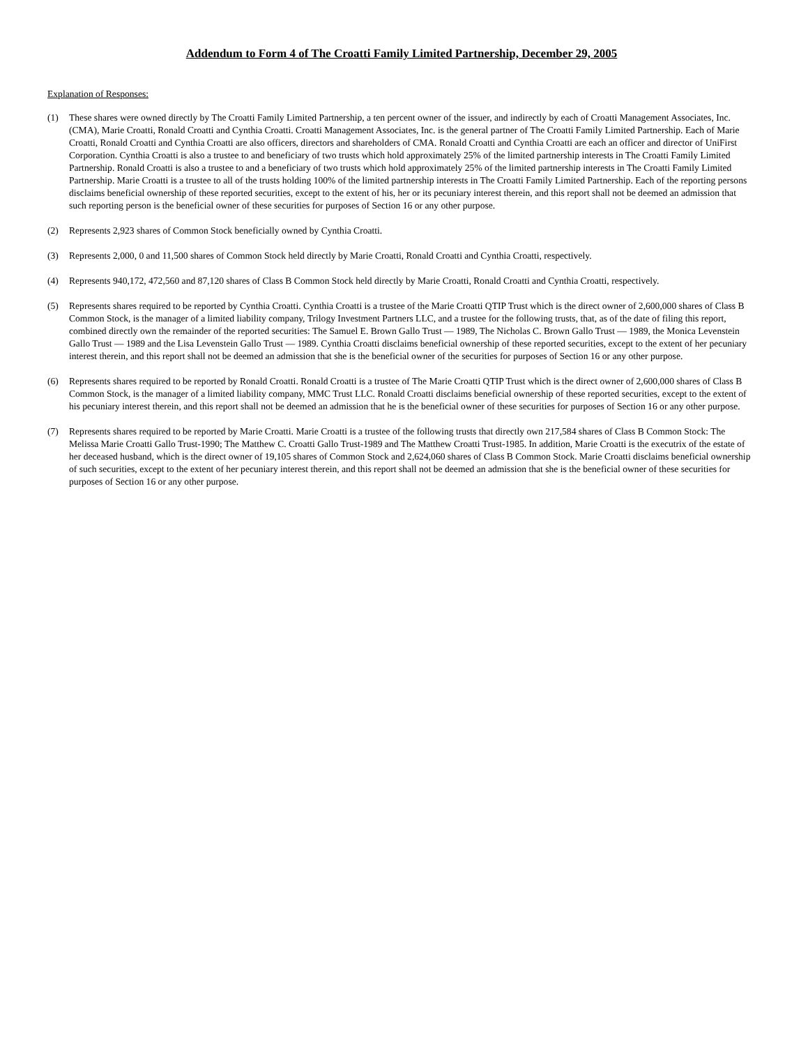Addendum to Form 4 of The Croatti Family Limited Partnership, December 29, 2005
Explanation of Responses:
(1) These shares were owned directly by The Croatti Family Limited Partnership, a ten percent owner of the issuer, and indirectly by each of Croatti Management Associates, Inc. (CMA), Marie Croatti, Ronald Croatti and Cynthia Croatti. Croatti Management Associates, Inc. is the general partner of The Croatti Family Limited Partnership. Each of Marie Croatti, Ronald Croatti and Cynthia Croatti are also officers, directors and shareholders of CMA. Ronald Croatti and Cynthia Croatti are each an officer and director of UniFirst Corporation. Cynthia Croatti is also a trustee to and beneficiary of two trusts which hold approximately 25% of the limited partnership interests in The Croatti Family Limited Partnership. Ronald Croatti is also a trustee to and a beneficiary of two trusts which hold approximately 25% of the limited partnership interests in The Croatti Family Limited Partnership. Marie Croatti is a trustee to all of the trusts holding 100% of the limited partnership interests in The Croatti Family Limited Partnership. Each of the reporting persons disclaims beneficial ownership of these reported securities, except to the extent of his, her or its pecuniary interest therein, and this report shall not be deemed an admission that such reporting person is the beneficial owner of these securities for purposes of Section 16 or any other purpose.
(2) Represents 2,923 shares of Common Stock beneficially owned by Cynthia Croatti.
(3) Represents 2,000, 0 and 11,500 shares of Common Stock held directly by Marie Croatti, Ronald Croatti and Cynthia Croatti, respectively.
(4) Represents 940,172, 472,560 and 87,120 shares of Class B Common Stock held directly by Marie Croatti, Ronald Croatti and Cynthia Croatti, respectively.
(5) Represents shares required to be reported by Cynthia Croatti. Cynthia Croatti is a trustee of the Marie Croatti QTIP Trust which is the direct owner of 2,600,000 shares of Class B Common Stock, is the manager of a limited liability company, Trilogy Investment Partners LLC, and a trustee for the following trusts, that, as of the date of filing this report, combined directly own the remainder of the reported securities: The Samuel E. Brown Gallo Trust — 1989, The Nicholas C. Brown Gallo Trust — 1989, the Monica Levenstein Gallo Trust — 1989 and the Lisa Levenstein Gallo Trust — 1989. Cynthia Croatti disclaims beneficial ownership of these reported securities, except to the extent of her pecuniary interest therein, and this report shall not be deemed an admission that she is the beneficial owner of the securities for purposes of Section 16 or any other purpose.
(6) Represents shares required to be reported by Ronald Croatti. Ronald Croatti is a trustee of The Marie Croatti QTIP Trust which is the direct owner of 2,600,000 shares of Class B Common Stock, is the manager of a limited liability company, MMC Trust LLC. Ronald Croatti disclaims beneficial ownership of these reported securities, except to the extent of his pecuniary interest therein, and this report shall not be deemed an admission that he is the beneficial owner of these securities for purposes of Section 16 or any other purpose.
(7) Represents shares required to be reported by Marie Croatti. Marie Croatti is a trustee of the following trusts that directly own 217,584 shares of Class B Common Stock: The Melissa Marie Croatti Gallo Trust-1990; The Matthew C. Croatti Gallo Trust-1989 and The Matthew Croatti Trust-1985. In addition, Marie Croatti is the executrix of the estate of her deceased husband, which is the direct owner of 19,105 shares of Common Stock and 2,624,060 shares of Class B Common Stock. Marie Croatti disclaims beneficial ownership of such securities, except to the extent of her pecuniary interest therein, and this report shall not be deemed an admission that she is the beneficial owner of these securities for purposes of Section 16 or any other purpose.